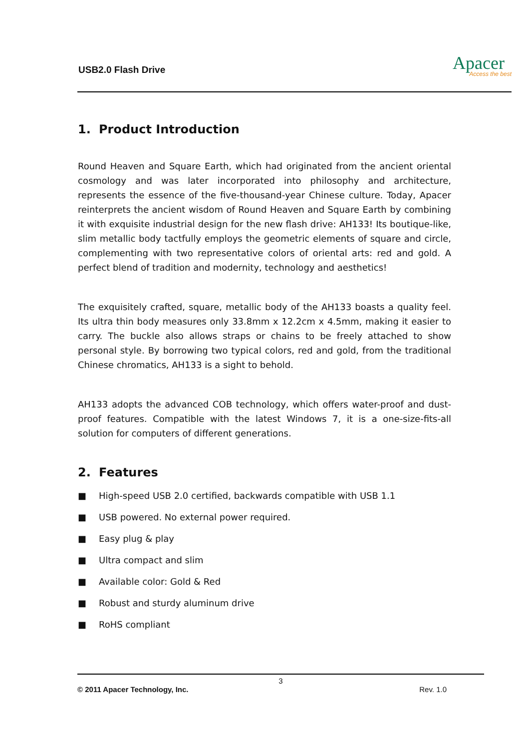USB2.0 Flash Drive
Apacer
Access the best
1. Product Introduction
Round Heaven and Square Earth, which had originated from the ancient oriental cosmology and was later incorporated into philosophy and architecture, represents the essence of the five-thousand-year Chinese culture. Today, Apacer reinterprets the ancient wisdom of Round Heaven and Square Earth by combining it with exquisite industrial design for the new flash drive: AH133! Its boutique-like, slim metallic body tactfully employs the geometric elements of square and circle, complementing with two representative colors of oriental arts: red and gold. A perfect blend of tradition and modernity, technology and aesthetics!
The exquisitely crafted, square, metallic body of the AH133 boasts a quality feel. Its ultra thin body measures only 33.8mm x 12.2cm x 4.5mm, making it easier to carry. The buckle also allows straps or chains to be freely attached to show personal style. By borrowing two typical colors, red and gold, from the traditional Chinese chromatics, AH133 is a sight to behold.
AH133 adopts the advanced COB technology, which offers water-proof and dust-proof features. Compatible with the latest Windows 7, it is a one-size-fits-all solution for computers of different generations.
2. Features
■ High-speed USB 2.0 certified, backwards compatible with USB 1.1
■ USB powered. No external power required.
■ Easy plug & play
■ Ultra compact and slim
■ Available color: Gold & Red
■ Robust and sturdy aluminum drive
■ RoHS compliant
3
© 2011 Apacer Technology, Inc. Rev. 1.0